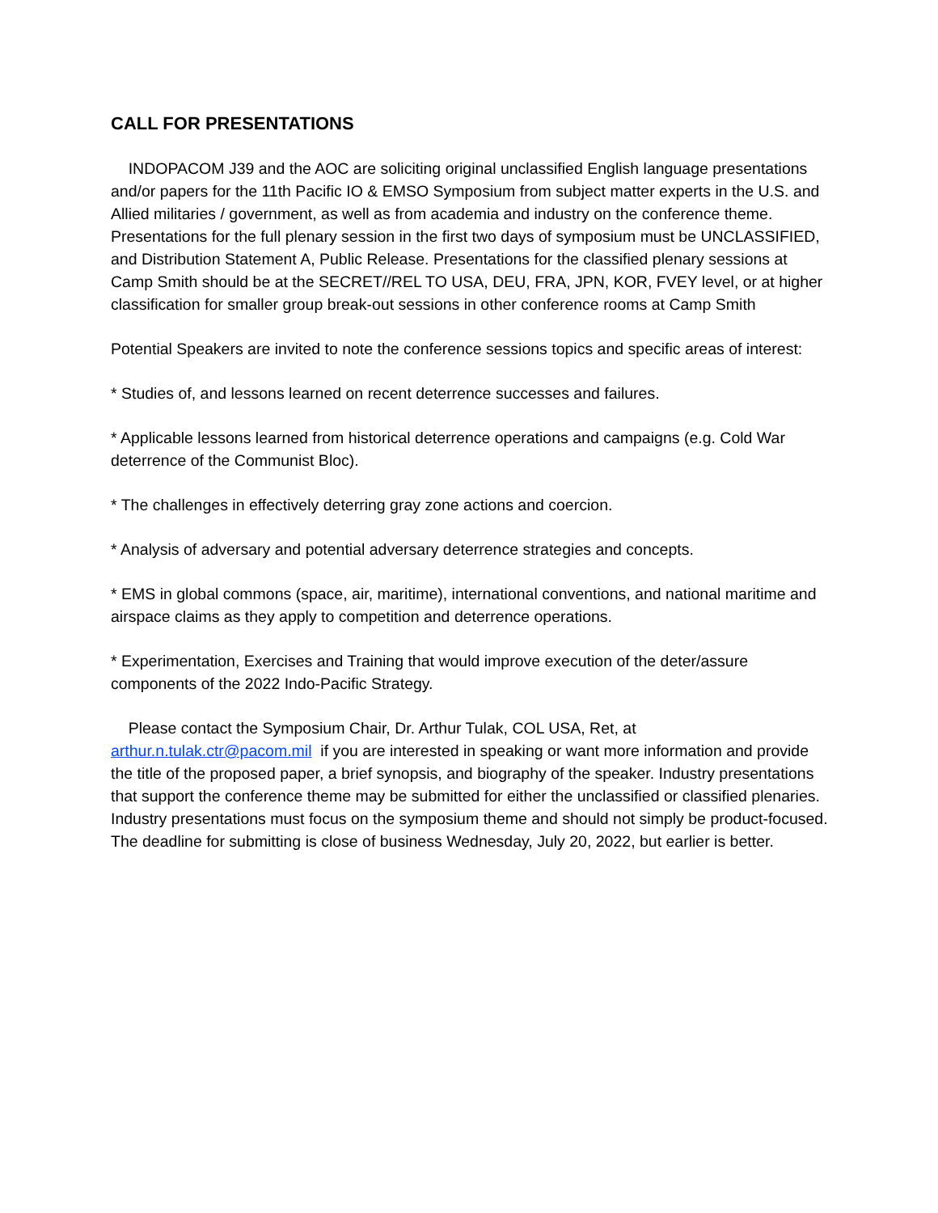CALL FOR PRESENTATIONS
INDOPACOM J39 and the AOC are soliciting original unclassified English language presentations and/or papers for the 11th Pacific IO & EMSO Symposium from subject matter experts in the U.S. and Allied militaries / government, as well as from academia and industry on the conference theme. Presentations for the full plenary session in the first two days of symposium must be UNCLASSIFIED, and Distribution Statement A, Public Release. Presentations for the classified plenary sessions at Camp Smith should be at the SECRET//REL TO USA, DEU, FRA, JPN, KOR, FVEY level, or at higher classification for smaller group break-out sessions in other conference rooms at Camp Smith
Potential Speakers are invited to note the conference sessions topics and specific areas of interest:
* Studies of, and lessons learned on recent deterrence successes and failures.
* Applicable lessons learned from historical deterrence operations and campaigns (e.g. Cold War deterrence of the Communist Bloc).
* The challenges in effectively deterring gray zone actions and coercion.
* Analysis of adversary and potential adversary deterrence strategies and concepts.
* EMS in global commons (space, air, maritime), international conventions, and national maritime and airspace claims as they apply to competition and deterrence operations.
* Experimentation, Exercises and Training that would improve execution of the deter/assure components of the 2022 Indo-Pacific Strategy.
Please contact the Symposium Chair, Dr. Arthur Tulak, COL USA, Ret, at arthur.n.tulak.ctr@pacom.mil if you are interested in speaking or want more information and provide the title of the proposed paper, a brief synopsis, and biography of the speaker. Industry presentations that support the conference theme may be submitted for either the unclassified or classified plenaries. Industry presentations must focus on the symposium theme and should not simply be product-focused. The deadline for submitting is close of business Wednesday, July 20, 2022, but earlier is better.